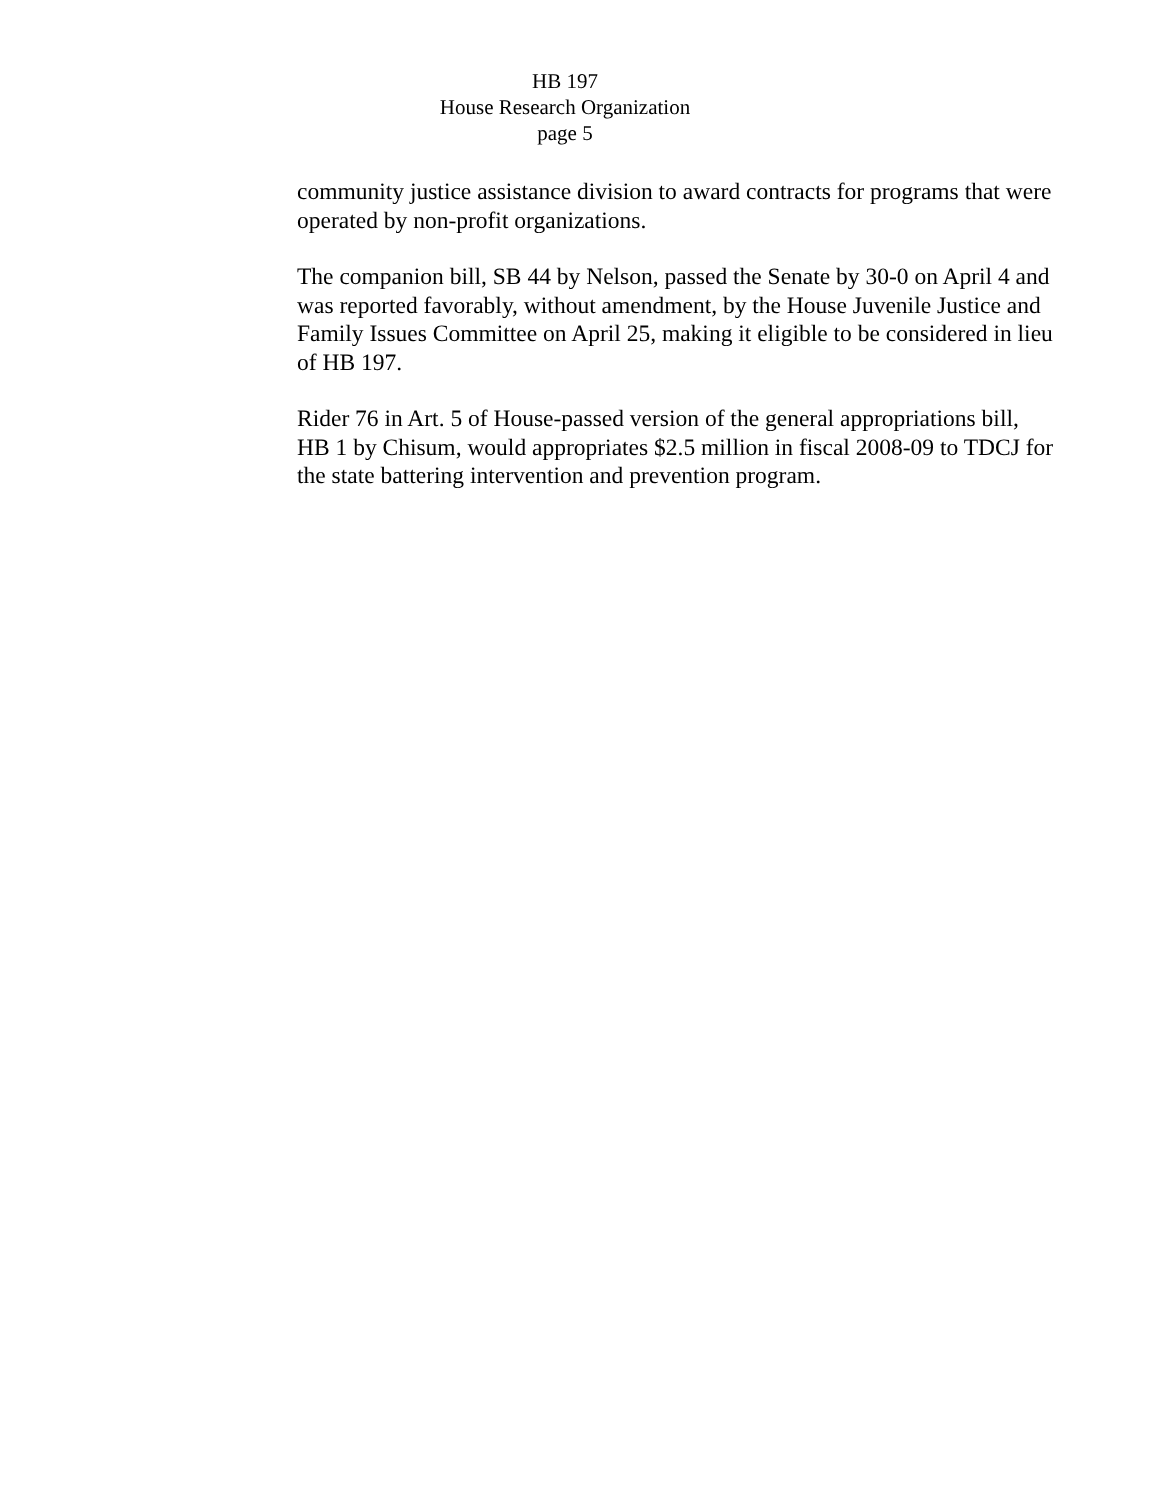HB 197
House Research Organization
page 5
community justice assistance division to award contracts for programs that were operated by non-profit organizations.
The companion bill, SB 44 by Nelson, passed the Senate by 30-0 on April 4 and was reported favorably, without amendment, by the House Juvenile Justice and Family Issues Committee on April 25, making it eligible to be considered in lieu of HB 197.
Rider 76 in Art. 5 of House-passed version of the general appropriations bill, HB 1 by Chisum, would appropriates $2.5 million in fiscal 2008-09 to TDCJ for the state battering intervention and prevention program.